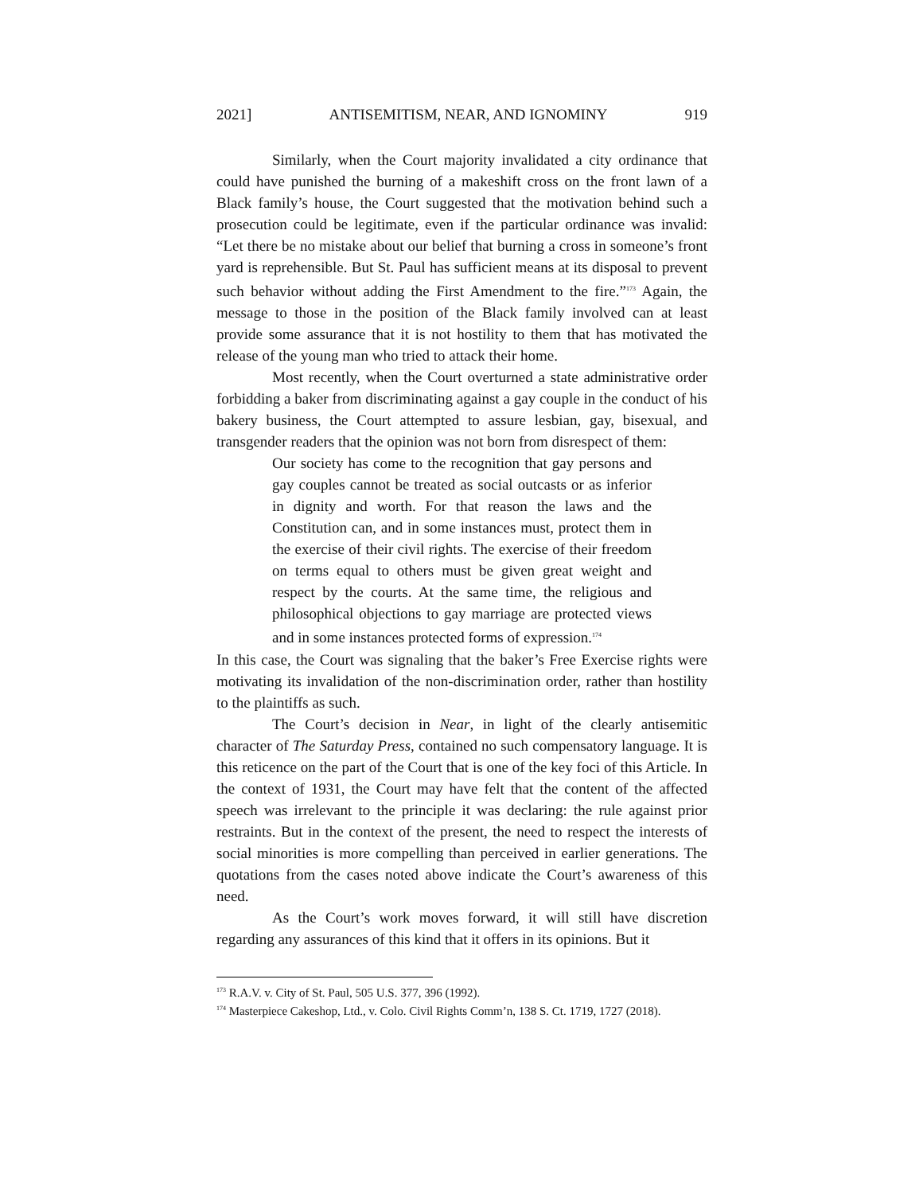2021] ANTISEMITISM, NEAR, AND IGNOMINY 919
Similarly, when the Court majority invalidated a city ordinance that could have punished the burning of a makeshift cross on the front lawn of a Black family’s house, the Court suggested that the motivation behind such a prosecution could be legitimate, even if the particular ordinance was invalid: “Let there be no mistake about our belief that burning a cross in someone’s front yard is reprehensible. But St. Paul has sufficient means at its disposal to prevent such behavior without adding the First Amendment to the fire.”<sup>173</sup> Again, the message to those in the position of the Black family involved can at least provide some assurance that it is not hostility to them that has motivated the release of the young man who tried to attack their home.
Most recently, when the Court overturned a state administrative order forbidding a baker from discriminating against a gay couple in the conduct of his bakery business, the Court attempted to assure lesbian, gay, bisexual, and transgender readers that the opinion was not born from disrespect of them:
Our society has come to the recognition that gay persons and gay couples cannot be treated as social outcasts or as inferior in dignity and worth. For that reason the laws and the Constitution can, and in some instances must, protect them in the exercise of their civil rights. The exercise of their freedom on terms equal to others must be given great weight and respect by the courts. At the same time, the religious and philosophical objections to gay marriage are protected views and in some instances protected forms of expression.<sup>174</sup>
In this case, the Court was signaling that the baker’s Free Exercise rights were motivating its invalidation of the non-discrimination order, rather than hostility to the plaintiffs as such.
The Court’s decision in Near, in light of the clearly antisemitic character of The Saturday Press, contained no such compensatory language. It is this reticence on the part of the Court that is one of the key foci of this Article. In the context of 1931, the Court may have felt that the content of the affected speech was irrelevant to the principle it was declaring: the rule against prior restraints. But in the context of the present, the need to respect the interests of social minorities is more compelling than perceived in earlier generations. The quotations from the cases noted above indicate the Court’s awareness of this need.
As the Court’s work moves forward, it will still have discretion regarding any assurances of this kind that it offers in its opinions. But it
<sup>173</sup> R.A.V. v. City of St. Paul, 505 U.S. 377, 396 (1992).
<sup>174</sup> Masterpiece Cakeshop, Ltd., v. Colo. Civil Rights Comm’n, 138 S. Ct. 1719, 1727 (2018).